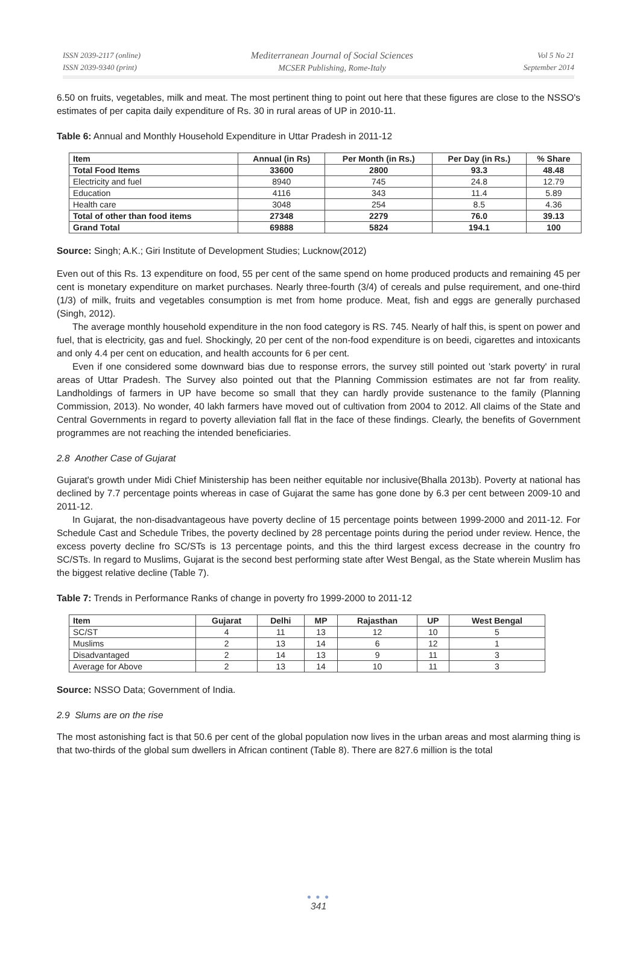ISSN 2039-2117 (online)
ISSN 2039-9340 (print)
Mediterranean Journal of Social Sciences
MCSER Publishing, Rome-Italy
Vol 5 No 21
September 2014
6.50 on fruits, vegetables, milk and meat. The most pertinent thing to point out here that these figures are close to the NSSO's estimates of per capita daily expenditure of Rs. 30 in rural areas of UP in 2010-11.
Table 6: Annual and Monthly Household Expenditure in Uttar Pradesh in 2011-12
| Item | Annual (in Rs) | Per Month (in Rs.) | Per Day (in Rs.) | % Share |
| --- | --- | --- | --- | --- |
| Total Food Items | 33600 | 2800 | 93.3 | 48.48 |
| Electricity and fuel | 8940 | 745 | 24.8 | 12.79 |
| Education | 4116 | 343 | 11.4 | 5.89 |
| Health care | 3048 | 254 | 8.5 | 4.36 |
| Total of other than food items | 27348 | 2279 | 76.0 | 39.13 |
| Grand Total | 69888 | 5824 | 194.1 | 100 |
Source: Singh; A.K.; Giri Institute of Development Studies; Lucknow(2012)
Even out of this Rs. 13 expenditure on food, 55 per cent of the same spend on home produced products and remaining 45 per cent is monetary expenditure on market purchases. Nearly three-fourth (3/4) of cereals and pulse requirement, and one-third (1/3) of milk, fruits and vegetables consumption is met from home produce. Meat, fish and eggs are generally purchased (Singh, 2012).
The average monthly household expenditure in the non food category is RS. 745. Nearly of half this, is spent on power and fuel, that is electricity, gas and fuel. Shockingly, 20 per cent of the non-food expenditure is on beedi, cigarettes and intoxicants and only 4.4 per cent on education, and health accounts for 6 per cent.
Even if one considered some downward bias due to response errors, the survey still pointed out 'stark poverty' in rural areas of Uttar Pradesh. The Survey also pointed out that the Planning Commission estimates are not far from reality. Landholdings of farmers in UP have become so small that they can hardly provide sustenance to the family (Planning Commission, 2013). No wonder, 40 lakh farmers have moved out of cultivation from 2004 to 2012. All claims of the State and Central Governments in regard to poverty alleviation fall flat in the face of these findings. Clearly, the benefits of Government programmes are not reaching the intended beneficiaries.
2.8 Another Case of Gujarat
Gujarat's growth under Midi Chief Ministership has been neither equitable nor inclusive(Bhalla 2013b). Poverty at national has declined by 7.7 percentage points whereas in case of Gujarat the same has gone done by 6.3 per cent between 2009-10 and 2011-12.
In Gujarat, the non-disadvantageous have poverty decline of 15 percentage points between 1999-2000 and 2011-12. For Schedule Cast and Schedule Tribes, the poverty declined by 28 percentage points during the period under review. Hence, the excess poverty decline fro SC/STs is 13 percentage points, and this the third largest excess decrease in the country fro SC/STs. In regard to Muslims, Gujarat is the second best performing state after West Bengal, as the State wherein Muslim has the biggest relative decline (Table 7).
Table 7: Trends in Performance Ranks of change in poverty fro 1999-2000 to 2011-12
| Item | Gujarat | Delhi | MP | Rajasthan | UP | West Bengal |
| --- | --- | --- | --- | --- | --- | --- |
| SC/ST | 4 | 11 | 13 | 12 | 10 | 5 |
| Muslims | 2 | 13 | 14 | 6 | 12 | 1 |
| Disadvantaged | 2 | 14 | 13 | 9 | 11 | 3 |
| Average for Above | 2 | 13 | 14 | 10 | 11 | 3 |
Source: NSSO Data; Government of India.
2.9 Slums are on the rise
The most astonishing fact is that 50.6 per cent of the global population now lives in the urban areas and most alarming thing is that two-thirds of the global sum dwellers in African continent (Table 8). There are 827.6 million is the total
● ● ●
341